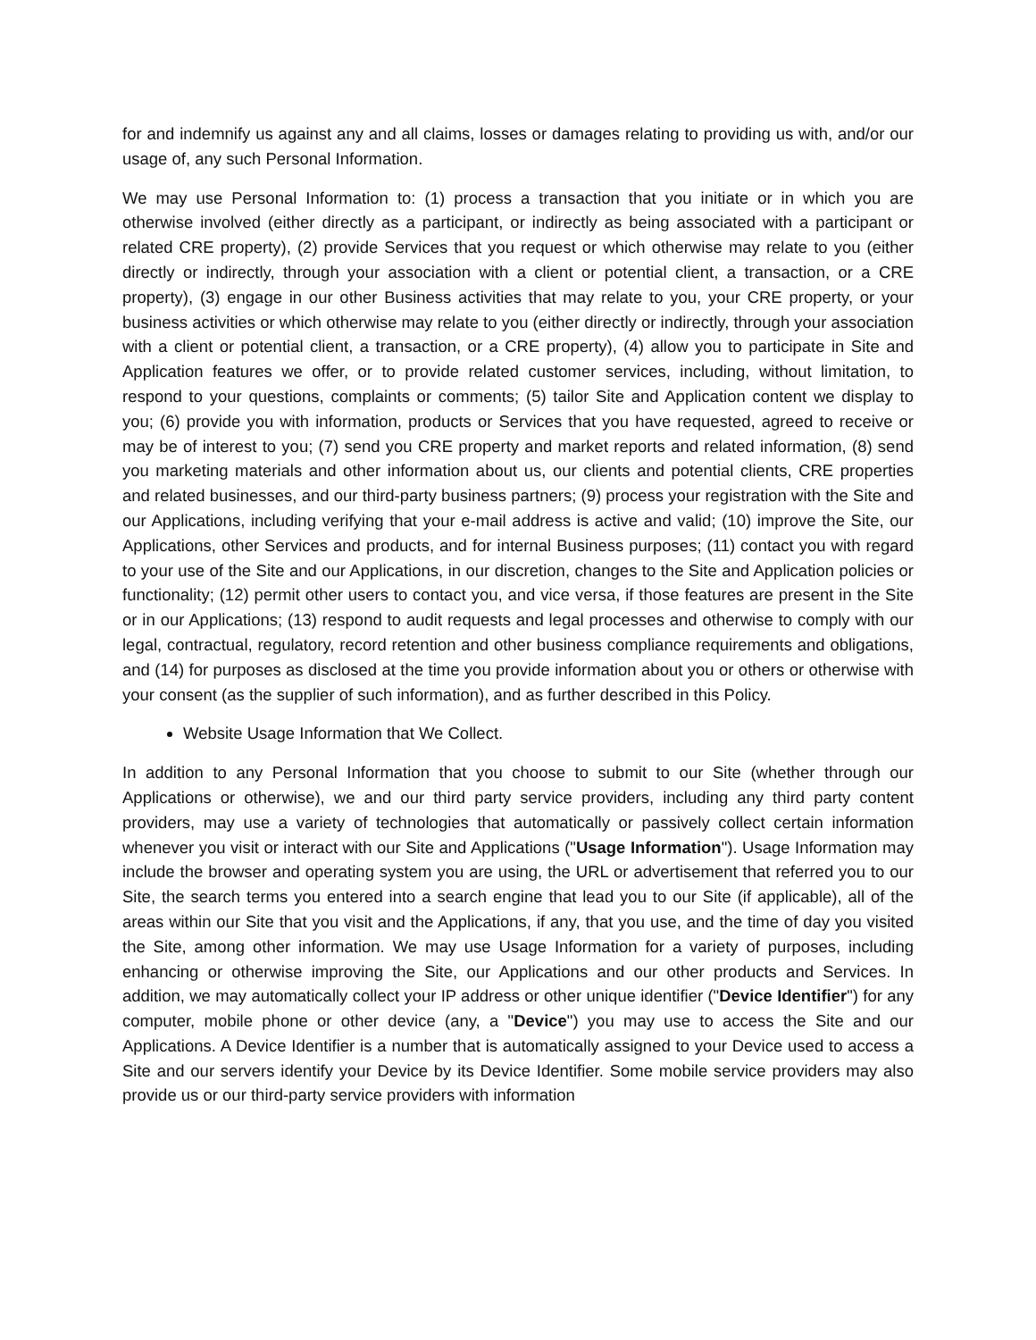for and indemnify us against any and all claims, losses or damages relating to providing us with, and/or our usage of, any such Personal Information.
We may use Personal Information to: (1) process a transaction that you initiate or in which you are otherwise involved (either directly as a participant, or indirectly as being associated with a participant or related CRE property), (2) provide Services that you request or which otherwise may relate to you (either directly or indirectly, through your association with a client or potential client, a transaction, or a CRE property), (3) engage in our other Business activities that may relate to you, your CRE property, or your business activities or which otherwise may relate to you (either directly or indirectly, through your association with a client or potential client, a transaction, or a CRE property), (4) allow you to participate in Site and Application features we offer, or to provide related customer services, including, without limitation, to respond to your questions, complaints or comments; (5) tailor Site and Application content we display to you; (6) provide you with information, products or Services that you have requested, agreed to receive or may be of interest to you; (7) send you CRE property and market reports and related information, (8) send you marketing materials and other information about us, our clients and potential clients, CRE properties and related businesses, and our third-party business partners; (9) process your registration with the Site and our Applications, including verifying that your e-mail address is active and valid; (10) improve the Site, our Applications, other Services and products, and for internal Business purposes; (11) contact you with regard to your use of the Site and our Applications, in our discretion, changes to the Site and Application policies or functionality; (12) permit other users to contact you, and vice versa, if those features are present in the Site or in our Applications; (13) respond to audit requests and legal processes and otherwise to comply with our legal, contractual, regulatory, record retention and other business compliance requirements and obligations, and (14) for purposes as disclosed at the time you provide information about you or others or otherwise with your consent (as the supplier of such information), and as further described in this Policy.
Website Usage Information that We Collect.
In addition to any Personal Information that you choose to submit to our Site (whether through our Applications or otherwise), we and our third party service providers, including any third party content providers, may use a variety of technologies that automatically or passively collect certain information whenever you visit or interact with our Site and Applications ("Usage Information"). Usage Information may include the browser and operating system you are using, the URL or advertisement that referred you to our Site, the search terms you entered into a search engine that lead you to our Site (if applicable), all of the areas within our Site that you visit and the Applications, if any, that you use, and the time of day you visited the Site, among other information. We may use Usage Information for a variety of purposes, including enhancing or otherwise improving the Site, our Applications and our other products and Services. In addition, we may automatically collect your IP address or other unique identifier ("Device Identifier") for any computer, mobile phone or other device (any, a "Device") you may use to access the Site and our Applications. A Device Identifier is a number that is automatically assigned to your Device used to access a Site and our servers identify your Device by its Device Identifier. Some mobile service providers may also provide us or our third-party service providers with information